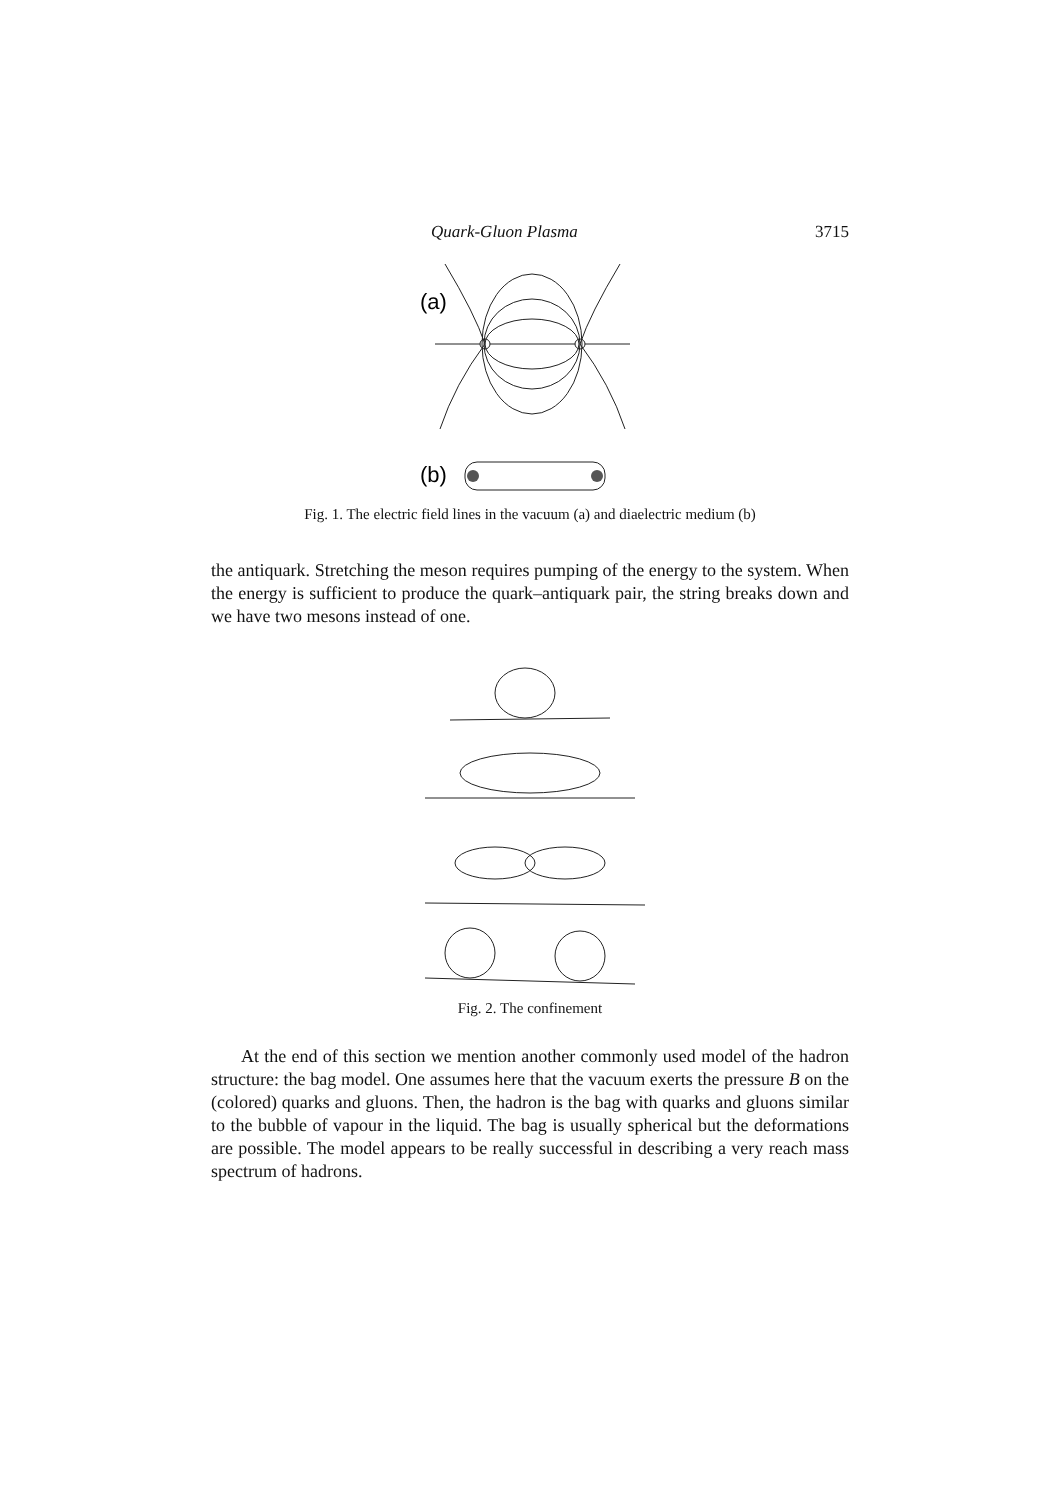Quark-Gluon Plasma 3715
(a)
(b)
Fig. 1. The electric field lines in the vacuum (a) and diaelectric medium (b)
the antiquark. Stretching the meson requires pumping of the energy to the system. When the energy is sufficient to produce the quark–antiquark pair, the string breaks down and we have two mesons instead of one.
Fig. 2. The confinement
At the end of this section we mention another commonly used model of the hadron structure: the bag model. One assumes here that the vacuum exerts the pressure B on the (colored) quarks and gluons. Then, the hadron is the bag with quarks and gluons similar to the bubble of vapour in the liquid. The bag is usually spherical but the deformations are possible. The model appears to be really successful in describing a very reach mass spectrum of hadrons.